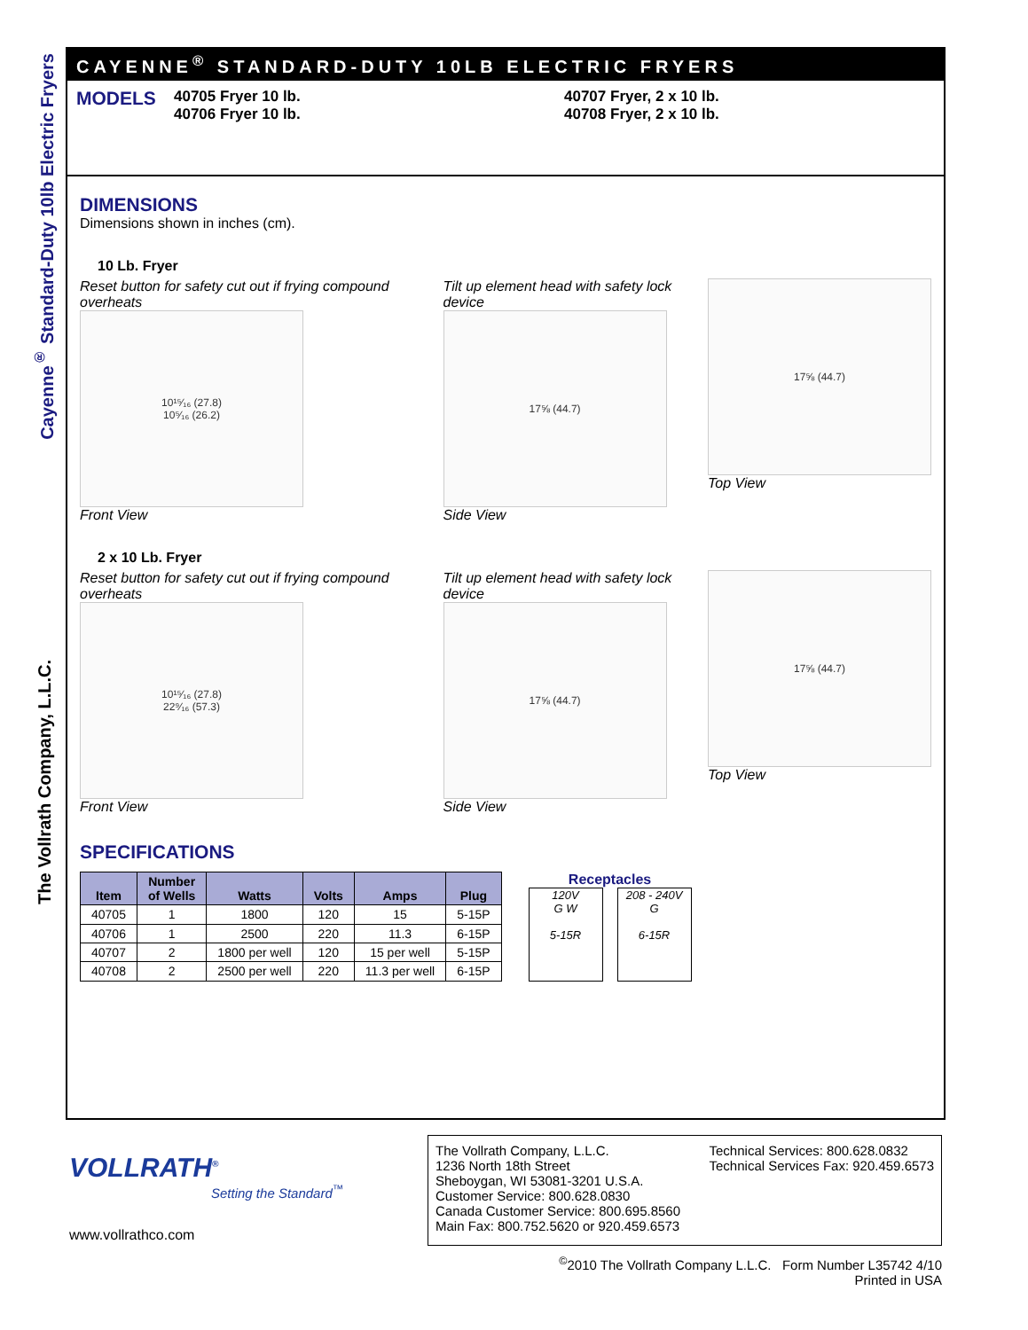Cayenne<sup>®</sup> Standard-Duty 10lb Electric Fryers
The Vollrath Company, L.L.C.
CAYENNE<sup>®</sup> STANDARD-DUTY 10LB ELECTRIC FRYERS
MODELS
40705 Fryer 10 lb.
40706 Fryer 10 lb.
40707 Fryer, 2 x 10 lb.
40708 Fryer, 2 x 10 lb.
DIMENSIONS
Dimensions shown in inches (cm).
10 Lb. Fryer
Reset button for safety cut out if frying compound overheats
10¹⁵⁄₁₆ (27.8)
10⁵⁄₁₆ (26.2)
Front View
Tilt up element head with safety lock device
17⅝ (44.7)
Side View
17⅝ (44.7)
Top View
2 x 10 Lb. Fryer
Reset button for safety cut out if frying compound overheats
10¹⁵⁄₁₆ (27.8)
22⁹⁄₁₆ (57.3)
Front View
Tilt up element head with safety lock device
17⅝ (44.7)
Side View
17⅝ (44.7)
Top View
SPECIFICATIONS
| Item | Number of Wells | Watts | Volts | Amps | Plug |
| --- | --- | --- | --- | --- | --- |
| 40705 | 1 | 1800 | 120 | 15 | 5-15P |
| 40706 | 1 | 2500 | 220 | 11.3 | 6-15P |
| 40707 | 2 | 1800 per well | 120 | 15 per well | 5-15P |
| 40708 | 2 | 2500 per well | 220 | 11.3 per well | 6-15P |
Receptacles
120V
G W
5-15R
208 - 240V
G
6-15R
VOLLRATH<sup>®</sup>
Setting the Standard<sup>™</sup>
www.vollrathco.com
The Vollrath Company, L.L.C.
1236 North 18th Street
Sheboygan, WI 53081-3201 U.S.A.
Customer Service: 800.628.0830
Canada Customer Service: 800.695.8560
Main Fax: 800.752.5620 or 920.459.6573
Technical Services: 800.628.0832
Technical Services Fax: 920.459.6573
<sup>©</sup>2010 The Vollrath Company L.L.C. Form Number L35742 4/10
Printed in USA